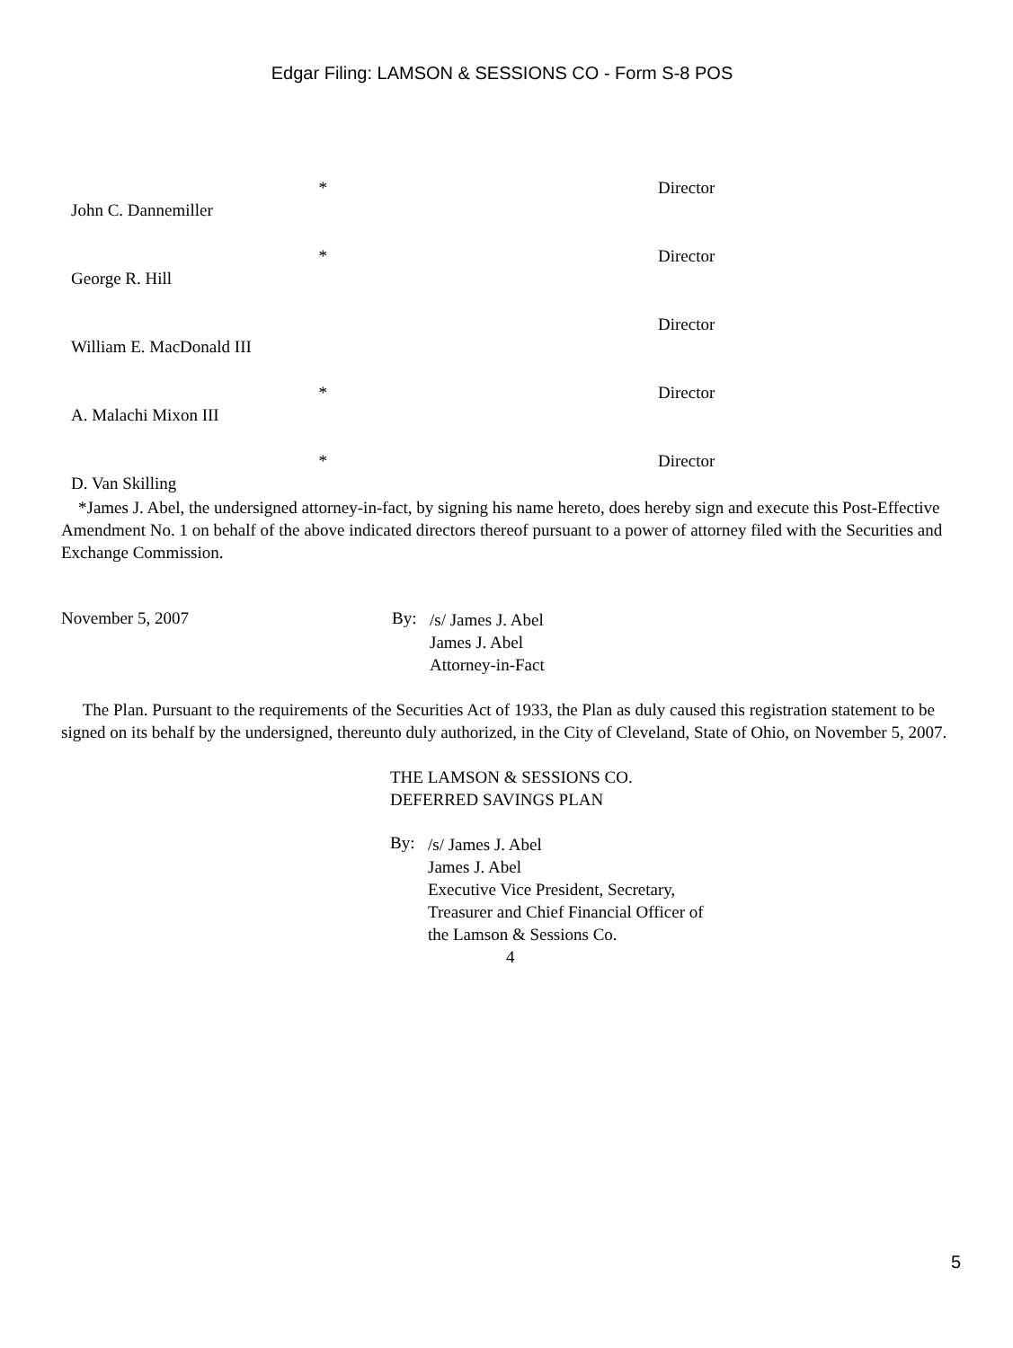Edgar Filing: LAMSON & SESSIONS CO - Form S-8 POS
* Director
John C. Dannemiller
* Director
George R. Hill
Director
William E. MacDonald III
* Director
A. Malachi Mixon III
* Director
D. Van Skilling
*James J. Abel, the undersigned attorney-in-fact, by signing his name hereto, does hereby sign and execute this Post-Effective Amendment No. 1 on behalf of the above indicated directors thereof pursuant to a power of attorney filed with the Securities and Exchange Commission.
November 5, 2007 By:
/s/ James J. Abel
James J. Abel
Attorney-in-Fact
The Plan. Pursuant to the requirements of the Securities Act of 1933, the Plan as duly caused this registration statement to be signed on its behalf by the undersigned, thereunto duly authorized, in the City of Cleveland, State of Ohio, on November 5, 2007.
THE LAMSON & SESSIONS CO.
DEFERRED SAVINGS PLAN
By:
/s/ James J. Abel
James J. Abel
Executive Vice President, Secretary,
Treasurer and Chief Financial Officer of
the Lamson & Sessions Co.
4
5